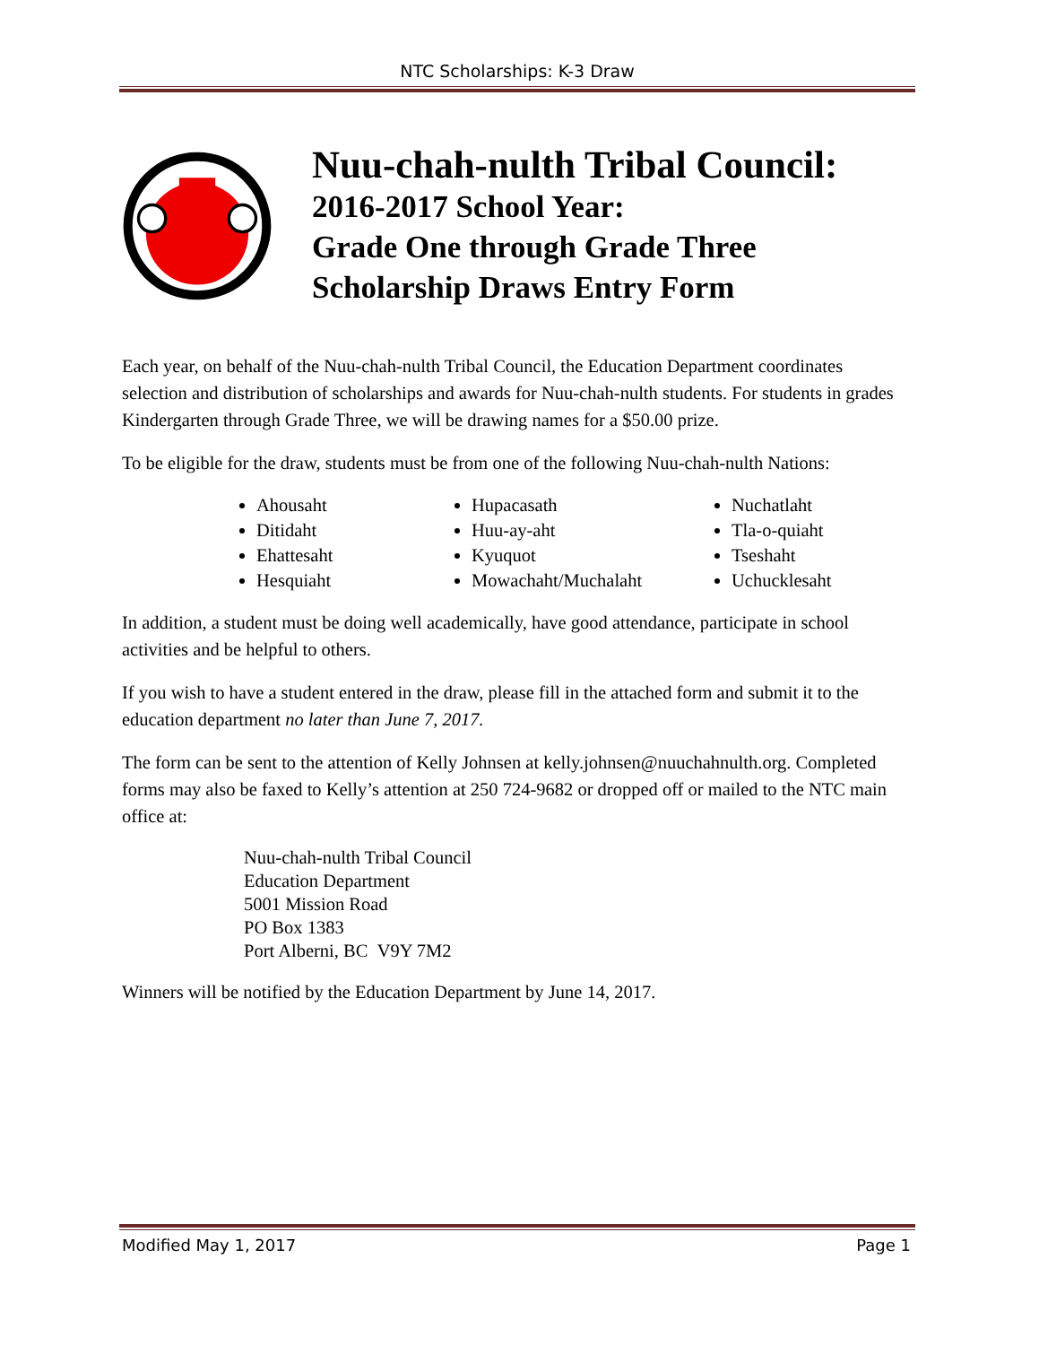NTC Scholarships: K-3 Draw
Nuu-chah-nulth Tribal Council:
2016-2017 School Year:
Grade One through Grade Three
Scholarship Draws Entry Form
Each year, on behalf of the Nuu-chah-nulth Tribal Council, the Education Department coordinates selection and distribution of scholarships and awards for Nuu-chah-nulth students. For students in grades Kindergarten through Grade Three, we will be drawing names for a $50.00 prize.
To be eligible for the draw, students must be from one of the following Nuu-chah-nulth Nations:
Ahousaht
Ditidaht
Ehattesaht
Hesquiaht
Hupacasath
Huu-ay-aht
Kyuquot
Mowachaht/Muchalaht
Nuchatlaht
Tla-o-quiaht
Tseshaht
Uchucklesaht
In addition, a student must be doing well academically, have good attendance, participate in school activities and be helpful to others.
If you wish to have a student entered in the draw, please fill in the attached form and submit it to the education department no later than June 7, 2017.
The form can be sent to the attention of Kelly Johnsen at kelly.johnsen@nuuchahnulth.org. Completed forms may also be faxed to Kelly’s attention at 250 724-9682 or dropped off or mailed to the NTC main office at:
Nuu-chah-nulth Tribal Council
Education Department
5001 Mission Road
PO Box 1383
Port Alberni, BC V9Y 7M2
Winners will be notified by the Education Department by June 14, 2017.
Modified May 1, 2017 Page 1